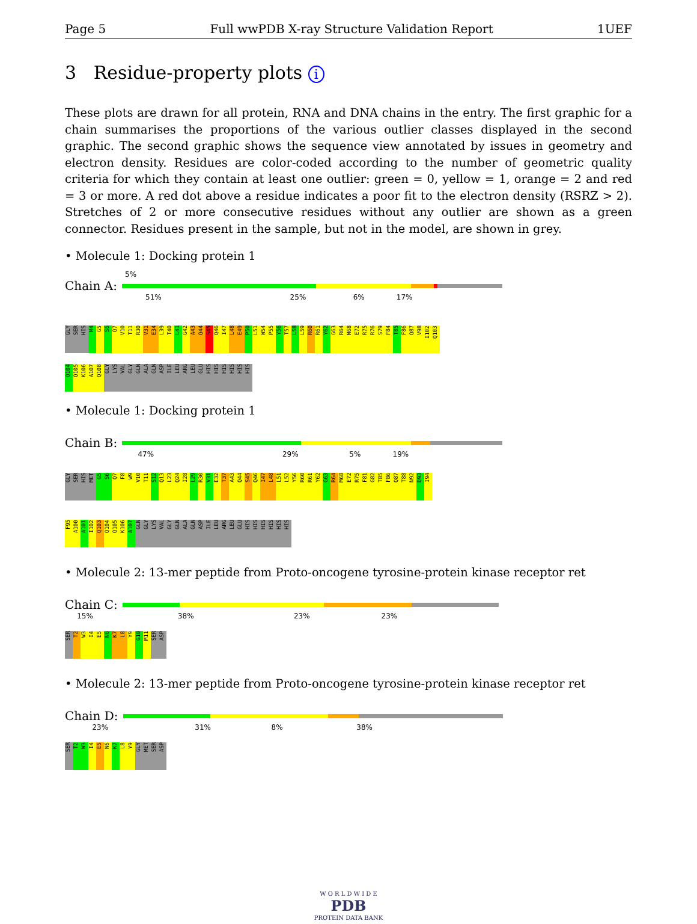Page 5 Full wwPDB X-ray Structure Validation Report 1UEF
3 Residue-property plots i
These plots are drawn for all protein, RNA and DNA chains in the entry. The first graphic for a chain summarises the proportions of the various outlier classes displayed in the second graphic. The second graphic shows the sequence view annotated by issues in geometry and electron density. Residues are color-coded according to the number of geometric quality criteria for which they contain at least one outlier: green = 0, yellow = 1, orange = 2 and red = 3 or more. A red dot above a residue indicates a poor fit to the electron density (RSRZ > 2). Stretches of 2 or more consecutive residues without any outlier are shown as a green connector. Residues present in the sample, but not in the model, are shown in grey.
• Molecule 1: Docking protein 1
5%
Chain A:
51% 25% 6% 17%
GLY SER HIS M4 G5 S6 Q7 V10 T11 R30 V31 E34 L39 T40 L41 G42 A43 Q44 S45 Q46 I47 L48 E49 P50 L51 W54 P55 Y56 T57 L58 L59 R60 R61 Y62 G63 R64 M68 E72 R75 R76 S79 F84 T85 F86 Q87 V98 I102 Q103
Q104 Q105 K106 A107 Q108 GLY LYS VAL GLY GLN ALA GLN ASP ILE LEU ARG LEU GLU HIS HIS HIS HIS HIS HIS
• Molecule 1: Docking protein 1
Chain B:
47% 29% 5% 19%
GLY SER HIS MET G5 S6 Q7 F8 W9 V10 T11 S12 Q13 L23 Q24 I28 L29 R30 V31 E32 T37 A43 Q44 S45 Q46 I47 L48 L51 L52 Y56 R60 R61 Y62 G63 R64 M68 E72 R75 F81 G82 T85 F86 Q87 T88 N92 D93 I94
F95 A100 A101 I102 Q103 Q104 Q105 K106 A107 GLN GLY LYS VAL GLY GLN ALA GLN ASP ILE LEU ARG LEU GLU HIS HIS HIS HIS HIS HIS
• Molecule 2: 13-mer peptide from Proto-oncogene tyrosine-protein kinase receptor ret
Chain C:
15% 38% 23% 23%
SER T2 W3 I4 E5 N6 K7 L8 Y9 G10 M11 SER ASP
• Molecule 2: 13-mer peptide from Proto-oncogene tyrosine-protein kinase receptor ret
Chain D:
23% 31% 8% 38%
SER T2 W3 I4 E5 N6 K7 L8 Y9 GLY MET SER ASP
W O R L D W I D E
PDB
PROTEIN DATA BANK